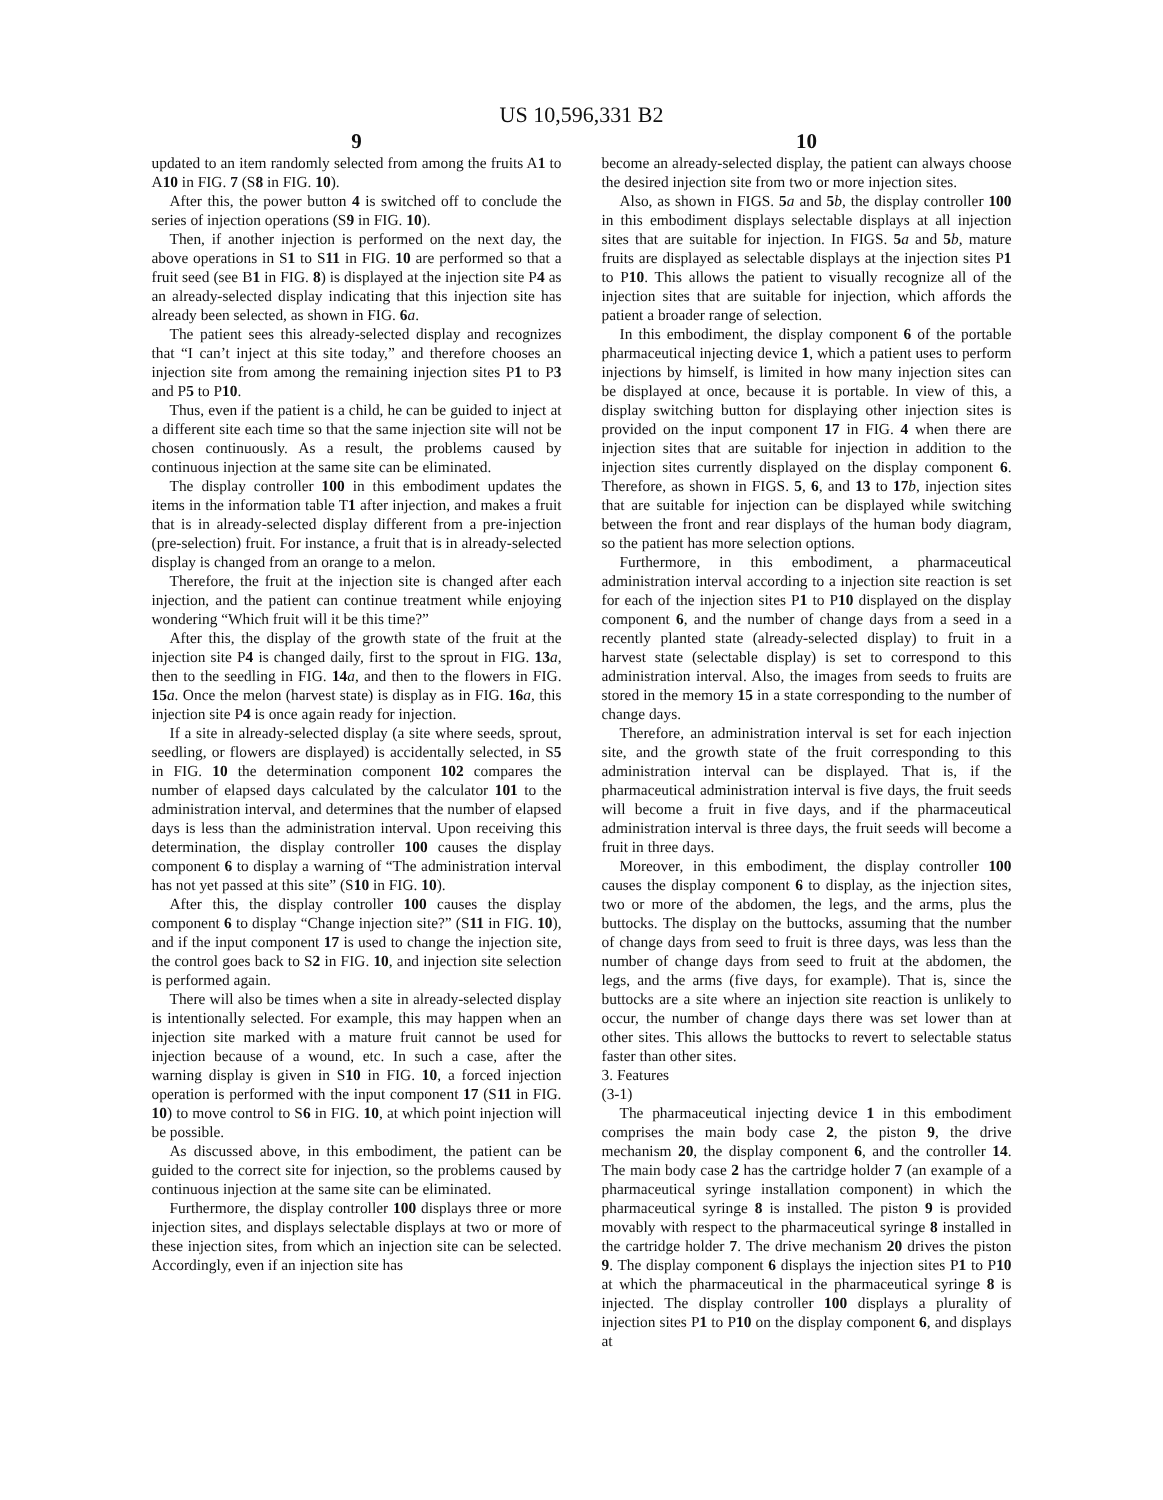US 10,596,331 B2
9
updated to an item randomly selected from among the fruits A1 to A10 in FIG. 7 (S8 in FIG. 10).
After this, the power button 4 is switched off to conclude the series of injection operations (S9 in FIG. 10).
Then, if another injection is performed on the next day, the above operations in S1 to S11 in FIG. 10 are performed so that a fruit seed (see B1 in FIG. 8) is displayed at the injection site P4 as an already-selected display indicating that this injection site has already been selected, as shown in FIG. 6 a.
The patient sees this already-selected display and recognizes that “I can’t inject at this site today,” and therefore chooses an injection site from among the remaining injection sites P1 to P3 and P5 to P10.
Thus, even if the patient is a child, he can be guided to inject at a different site each time so that the same injection site will not be chosen continuously. As a result, the problems caused by continuous injection at the same site can be eliminated.
The display controller 100 in this embodiment updates the items in the information table T1 after injection, and makes a fruit that is in already-selected display different from a pre-injection (pre-selection) fruit. For instance, a fruit that is in already-selected display is changed from an orange to a melon.
Therefore, the fruit at the injection site is changed after each injection, and the patient can continue treatment while enjoying wondering “Which fruit will it be this time?”
After this, the display of the growth state of the fruit at the injection site P4 is changed daily, first to the sprout in FIG. 13 a, then to the seedling in FIG. 14 a, and then to the flowers in FIG. 15 a. Once the melon (harvest state) is display as in FIG. 16 a, this injection site P4 is once again ready for injection.
If a site in already-selected display (a site where seeds, sprout, seedling, or flowers are displayed) is accidentally selected, in S5 in FIG. 10 the determination component 102 compares the number of elapsed days calculated by the calculator 101 to the administration interval, and determines that the number of elapsed days is less than the administration interval. Upon receiving this determination, the display controller 100 causes the display component 6 to display a warning of “The administration interval has not yet passed at this site” (S10 in FIG. 10).
After this, the display controller 100 causes the display component 6 to display “Change injection site?” (S11 in FIG. 10), and if the input component 17 is used to change the injection site, the control goes back to S2 in FIG. 10, and injection site selection is performed again.
There will also be times when a site in already-selected display is intentionally selected. For example, this may happen when an injection site marked with a mature fruit cannot be used for injection because of a wound, etc. In such a case, after the warning display is given in S10 in FIG. 10, a forced injection operation is performed with the input component 17 (S11 in FIG. 10) to move control to S6 in FIG. 10, at which point injection will be possible.
As discussed above, in this embodiment, the patient can be guided to the correct site for injection, so the problems caused by continuous injection at the same site can be eliminated.
Furthermore, the display controller 100 displays three or more injection sites, and displays selectable displays at two or more of these injection sites, from which an injection site can be selected. Accordingly, even if an injection site has
10
become an already-selected display, the patient can always choose the desired injection site from two or more injection sites.
Also, as shown in FIGS. 5 a and 5 b, the display controller 100 in this embodiment displays selectable displays at all injection sites that are suitable for injection. In FIGS. 5 a and 5 b, mature fruits are displayed as selectable displays at the injection sites P1 to P10. This allows the patient to visually recognize all of the injection sites that are suitable for injection, which affords the patient a broader range of selection.
In this embodiment, the display component 6 of the portable pharmaceutical injecting device 1, which a patient uses to perform injections by himself, is limited in how many injection sites can be displayed at once, because it is portable. In view of this, a display switching button for displaying other injection sites is provided on the input component 17 in FIG. 4 when there are injection sites that are suitable for injection in addition to the injection sites currently displayed on the display component 6. Therefore, as shown in FIGS. 5, 6, and 13 to 17 b, injection sites that are suitable for injection can be displayed while switching between the front and rear displays of the human body diagram, so the patient has more selection options.
Furthermore, in this embodiment, a pharmaceutical administration interval according to a injection site reaction is set for each of the injection sites P1 to P10 displayed on the display component 6, and the number of change days from a seed in a recently planted state (already-selected display) to fruit in a harvest state (selectable display) is set to correspond to this administration interval. Also, the images from seeds to fruits are stored in the memory 15 in a state corresponding to the number of change days.
Therefore, an administration interval is set for each injection site, and the growth state of the fruit corresponding to this administration interval can be displayed. That is, if the pharmaceutical administration interval is five days, the fruit seeds will become a fruit in five days, and if the pharmaceutical administration interval is three days, the fruit seeds will become a fruit in three days.
Moreover, in this embodiment, the display controller 100 causes the display component 6 to display, as the injection sites, two or more of the abdomen, the legs, and the arms, plus the buttocks. The display on the buttocks, assuming that the number of change days from seed to fruit is three days, was less than the number of change days from seed to fruit at the abdomen, the legs, and the arms (five days, for example). That is, since the buttocks are a site where an injection site reaction is unlikely to occur, the number of change days there was set lower than at other sites. This allows the buttocks to revert to selectable status faster than other sites.
3. Features
(3-1)
The pharmaceutical injecting device 1 in this embodiment comprises the main body case 2, the piston 9, the drive mechanism 20, the display component 6, and the controller 14. The main body case 2 has the cartridge holder 7 (an example of a pharmaceutical syringe installation component) in which the pharmaceutical syringe 8 is installed. The piston 9 is provided movably with respect to the pharmaceutical syringe 8 installed in the cartridge holder 7. The drive mechanism 20 drives the piston 9. The display component 6 displays the injection sites P1 to P10 at which the pharmaceutical in the pharmaceutical syringe 8 is injected. The display controller 100 displays a plurality of injection sites P1 to P10 on the display component 6, and displays at